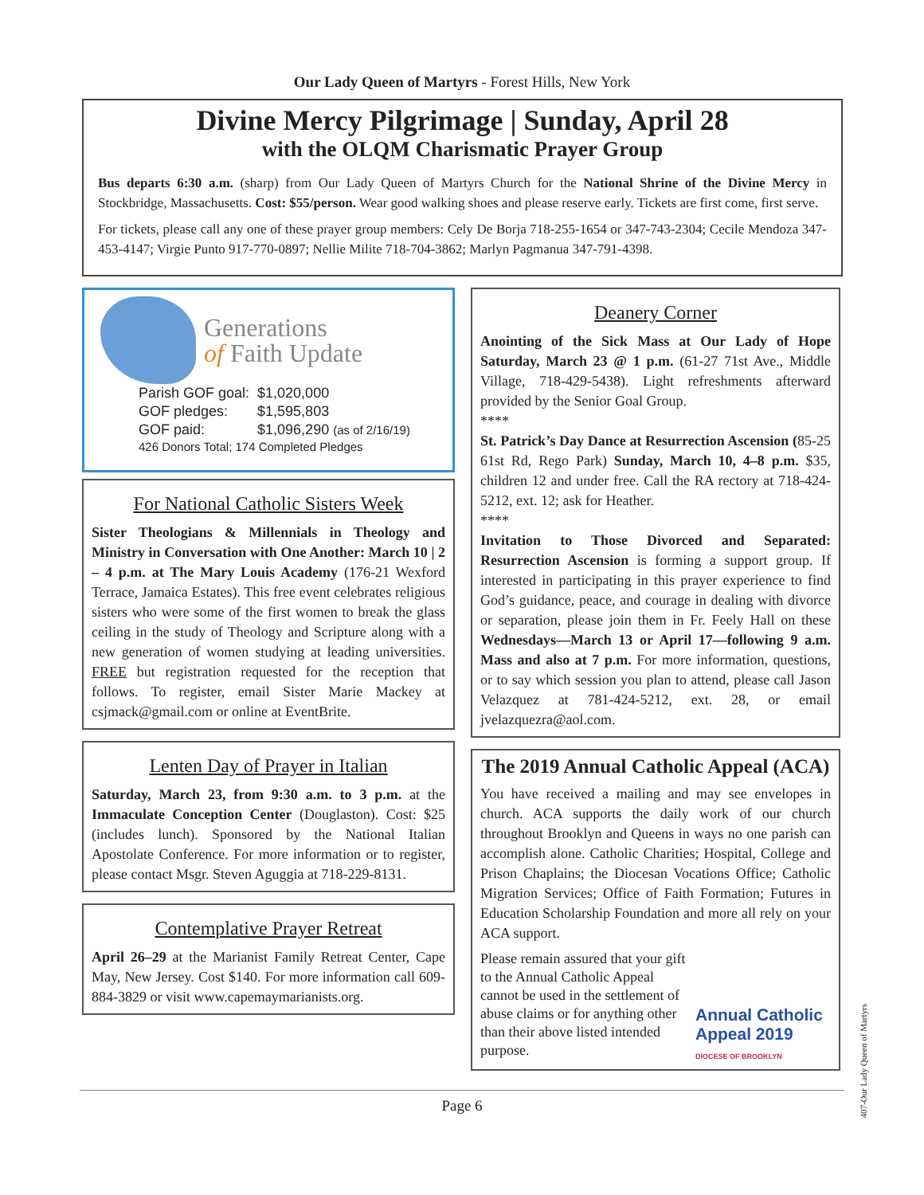Our Lady Queen of Martyrs - Forest Hills, New York
Divine Mercy Pilgrimage | Sunday, April 28
with the OLQM Charismatic Prayer Group
Bus departs 6:30 a.m. (sharp) from Our Lady Queen of Martyrs Church for the National Shrine of the Divine Mercy in Stockbridge, Massachusetts. Cost: $55/person. Wear good walking shoes and please reserve early. Tickets are first come, first serve.
For tickets, please call any one of these prayer group members: Cely De Borja 718-255-1654 or 347-743-2304; Cecile Mendoza 347-453-4147; Virgie Punto 917-770-0897; Nellie Milite 718-704-3862; Marlyn Pagmanua 347-791-4398.
Generations
of Faith Update
| Parish GOF goal: | $1,020,000 |
| GOF pledges: | $1,595,803 |
| GOF paid: | $1,096,290 (as of 2/16/19) |
| 426 Donors Total; 174 Completed Pledges | |
For National Catholic Sisters Week
Sister Theologians & Millennials in Theology and Ministry in Conversation with One Another: March 10 | 2 – 4 p.m. at The Mary Louis Academy (176-21 Wexford Terrace, Jamaica Estates). This free event celebrates religious sisters who were some of the first women to break the glass ceiling in the study of Theology and Scripture along with a new generation of women studying at leading universities. FREE but registration requested for the reception that follows. To register, email Sister Marie Mackey at csjmack@gmail.com or online at EventBrite.
Lenten Day of Prayer in Italian
Saturday, March 23, from 9:30 a.m. to 3 p.m. at the Immaculate Conception Center (Douglaston). Cost: $25 (includes lunch). Sponsored by the National Italian Apostolate Conference. For more information or to register, please contact Msgr. Steven Aguggia at 718-229-8131.
Contemplative Prayer Retreat
April 26–29 at the Marianist Family Retreat Center, Cape May, New Jersey. Cost $140. For more information call 609-884-3829 or visit www.capemaymarianists.org.
Deanery Corner
Anointing of the Sick Mass at Our Lady of Hope Saturday, March 23 @ 1 p.m. (61-27 71st Ave., Middle Village, 718-429-5438). Light refreshments afterward provided by the Senior Goal Group.
****
St. Patrick’s Day Dance at Resurrection Ascension (85-25 61st Rd, Rego Park) Sunday, March 10, 4–8 p.m. $35, children 12 and under free. Call the RA rectory at 718-424-5212, ext. 12; ask for Heather.
****
Invitation to Those Divorced and Separated: Resurrection Ascension is forming a support group. If interested in participating in this prayer experience to find God’s guidance, peace, and courage in dealing with divorce or separation, please join them in Fr. Feely Hall on these Wednesdays—March 13 or April 17—following 9 a.m. Mass and also at 7 p.m. For more information, questions, or to say which session you plan to attend, please call Jason Velazquez at 781-424-5212, ext. 28, or email jvelazquezra@aol.com.
The 2019 Annual Catholic Appeal (ACA)
You have received a mailing and may see envelopes in church. ACA supports the daily work of our church throughout Brooklyn and Queens in ways no one parish can accomplish alone. Catholic Charities; Hospital, College and Prison Chaplains; the Diocesan Vocations Office; Catholic Migration Services; Office of Faith Formation; Futures in Education Scholarship Foundation and more all rely on your ACA support.
Please remain assured that your gift to the Annual Catholic Appeal cannot be used in the settlement of abuse claims or for anything other than their above listed intended purpose.
Annual Catholic
Appeal 2019
DIOCESE OF BROOKLYN
Page 6
407-Our Lady Queen of Martyrs